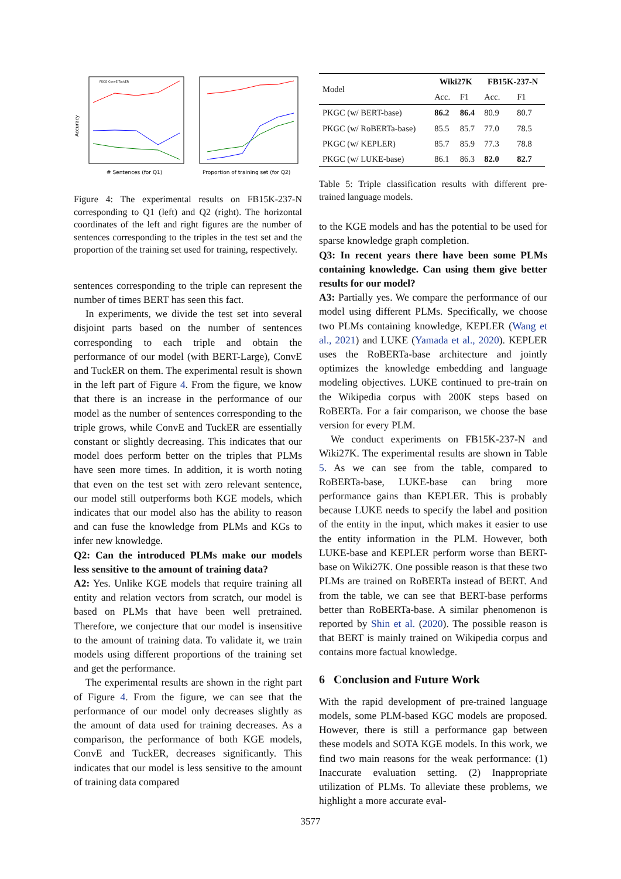Accuracy
# Sentences (for Q1)
PKCG ConvE TuckER
Proportion of training set (for Q2)
Figure 4: The experimental results on FB15K-237-N corresponding to Q1 (left) and Q2 (right). The horizontal coordinates of the left and right figures are the number of sentences corresponding to the triples in the test set and the proportion of the training set used for training, respectively.
sentences corresponding to the triple can represent the number of times BERT has seen this fact.
In experiments, we divide the test set into several disjoint parts based on the number of sentences corresponding to each triple and obtain the performance of our model (with BERT-Large), ConvE and TuckER on them. The experimental result is shown in the left part of Figure 4. From the figure, we know that there is an increase in the performance of our model as the number of sentences corresponding to the triple grows, while ConvE and TuckER are essentially constant or slightly decreasing. This indicates that our model does perform better on the triples that PLMs have seen more times. In addition, it is worth noting that even on the test set with zero relevant sentence, our model still outperforms both KGE models, which indicates that our model also has the ability to reason and can fuse the knowledge from PLMs and KGs to infer new knowledge.
Q2: Can the introduced PLMs make our models less sensitive to the amount of training data?
A2: Yes. Unlike KGE models that require training all entity and relation vectors from scratch, our model is based on PLMs that have been well pretrained. Therefore, we conjecture that our model is insensitive to the amount of training data. To validate it, we train models using different proportions of the training set and get the performance.
The experimental results are shown in the right part of Figure 4. From the figure, we can see that the performance of our model only decreases slightly as the amount of data used for training decreases. As a comparison, the performance of both KGE models, ConvE and TuckER, decreases significantly. This indicates that our model is less sensitive to the amount of training data compared
| Model | Wiki27K | | FB15K-237-N | |
| --- | --- | --- | --- | --- |
| | Acc. | F1 | Acc. | F1 |
| PKGC (w/ BERT-base) | 86.2 | 86.4 | 80.9 | 80.7 |
| PKGC (w/ RoBERTa-base) | 85.5 | 85.7 | 77.0 | 78.5 |
| PKGC (w/ KEPLER) | 85.7 | 85.9 | 77.3 | 78.8 |
| PKGC (w/ LUKE-base) | 86.1 | 86.3 | 82.0 | 82.7 |
Table 5: Triple classification results with different pre-trained language models.
to the KGE models and has the potential to be used for sparse knowledge graph completion.
Q3: In recent years there have been some PLMs containing knowledge. Can using them give better results for our model?
A3: Partially yes. We compare the performance of our model using different PLMs. Specifically, we choose two PLMs containing knowledge, KEPLER (Wang et al., 2021) and LUKE (Yamada et al., 2020). KEPLER uses the RoBERTa-base architecture and jointly optimizes the knowledge embedding and language modeling objectives. LUKE continued to pre-train on the Wikipedia corpus with 200K steps based on RoBERTa. For a fair comparison, we choose the base version for every PLM.
We conduct experiments on FB15K-237-N and Wiki27K. The experimental results are shown in Table 5. As we can see from the table, compared to RoBERTa-base, LUKE-base can bring more performance gains than KEPLER. This is probably because LUKE needs to specify the label and position of the entity in the input, which makes it easier to use the entity information in the PLM. However, both LUKE-base and KEPLER perform worse than BERT-base on Wiki27K. One possible reason is that these two PLMs are trained on RoBERTa instead of BERT. And from the table, we can see that BERT-base performs better than RoBERTa-base. A similar phenomenon is reported by Shin et al. (2020). The possible reason is that BERT is mainly trained on Wikipedia corpus and contains more factual knowledge.
6 Conclusion and Future Work
With the rapid development of pre-trained language models, some PLM-based KGC models are proposed. However, there is still a performance gap between these models and SOTA KGE models. In this work, we find two main reasons for the weak performance: (1) Inaccurate evaluation setting. (2) Inappropriate utilization of PLMs. To alleviate these problems, we highlight a more accurate eval-
3577